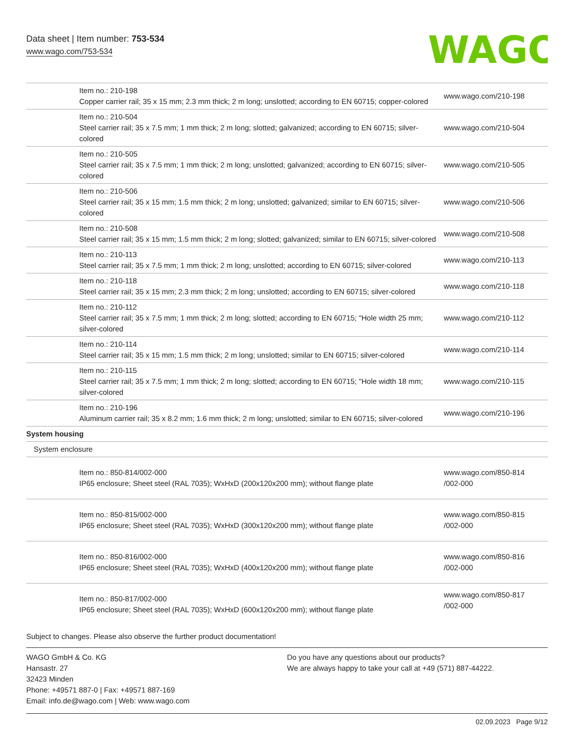Data sheet | Item number: 753-534
www.wago.com/753-534
WAGO
| Item no.: 210-198 Copper carrier rail; 35 x 15 mm; 2.3 mm thick; 2 m long; unslotted; according to EN 60715; copper-colored | www.wago.com/210-198 |
| Item no.: 210-504 Steel carrier rail; 35 x 7.5 mm; 1 mm thick; 2 m long; slotted; galvanized; according to EN 60715; silver-colored | www.wago.com/210-504 |
| Item no.: 210-505 Steel carrier rail; 35 x 7.5 mm; 1 mm thick; 2 m long; unslotted; galvanized; according to EN 60715; silver-colored | www.wago.com/210-505 |
| Item no.: 210-506 Steel carrier rail; 35 x 15 mm; 1.5 mm thick; 2 m long; unslotted; galvanized; similar to EN 60715; silver-colored | www.wago.com/210-506 |
| Item no.: 210-508 Steel carrier rail; 35 x 15 mm; 1.5 mm thick; 2 m long; slotted; galvanized; similar to EN 60715; silver-colored | www.wago.com/210-508 |
| Item no.: 210-113 Steel carrier rail; 35 x 7.5 mm; 1 mm thick; 2 m long; unslotted; according to EN 60715; silver-colored | www.wago.com/210-113 |
| Item no.: 210-118 Steel carrier rail; 35 x 15 mm; 2.3 mm thick; 2 m long; unslotted; according to EN 60715; silver-colored | www.wago.com/210-118 |
| Item no.: 210-112 Steel carrier rail; 35 x 7.5 mm; 1 mm thick; 2 m long; slotted; according to EN 60715; "Hole width 25 mm; silver-colored | www.wago.com/210-112 |
| Item no.: 210-114 Steel carrier rail; 35 x 15 mm; 1.5 mm thick; 2 m long; unslotted; similar to EN 60715; silver-colored | www.wago.com/210-114 |
| Item no.: 210-115 Steel carrier rail; 35 x 7.5 mm; 1 mm thick; 2 m long; slotted; according to EN 60715; "Hole width 18 mm; silver-colored | www.wago.com/210-115 |
| Item no.: 210-196 Aluminum carrier rail; 35 x 8.2 mm; 1.6 mm thick; 2 m long; unslotted; similar to EN 60715; silver-colored | www.wago.com/210-196 |
| System housing | |
| System enclosure | |
| Item no.: 850-814/002-000 IP65 enclosure; Sheet steel (RAL 7035); WxHxD (200x120x200 mm); without flange plate | www.wago.com/850-814 /002-000 |
| Item no.: 850-815/002-000 IP65 enclosure; Sheet steel (RAL 7035); WxHxD (300x120x200 mm); without flange plate | www.wago.com/850-815 /002-000 |
| Item no.: 850-816/002-000 IP65 enclosure; Sheet steel (RAL 7035); WxHxD (400x120x200 mm); without flange plate | www.wago.com/850-816 /002-000 |
| Item no.: 850-817/002-000 IP65 enclosure; Sheet steel (RAL 7035); WxHxD (600x120x200 mm); without flange plate | www.wago.com/850-817 /002-000 |
Subject to changes. Please also observe the further product documentation!
WAGO GmbH & Co. KG
Hansastr. 27
32423 Minden
Phone: +49571 887-0 | Fax: +49571 887-169
Email: info.de@wago.com | Web: www.wago.com
Do you have any questions about our products?
We are always happy to take your call at +49 (571) 887-44222.
02.09.2023 Page 9/12